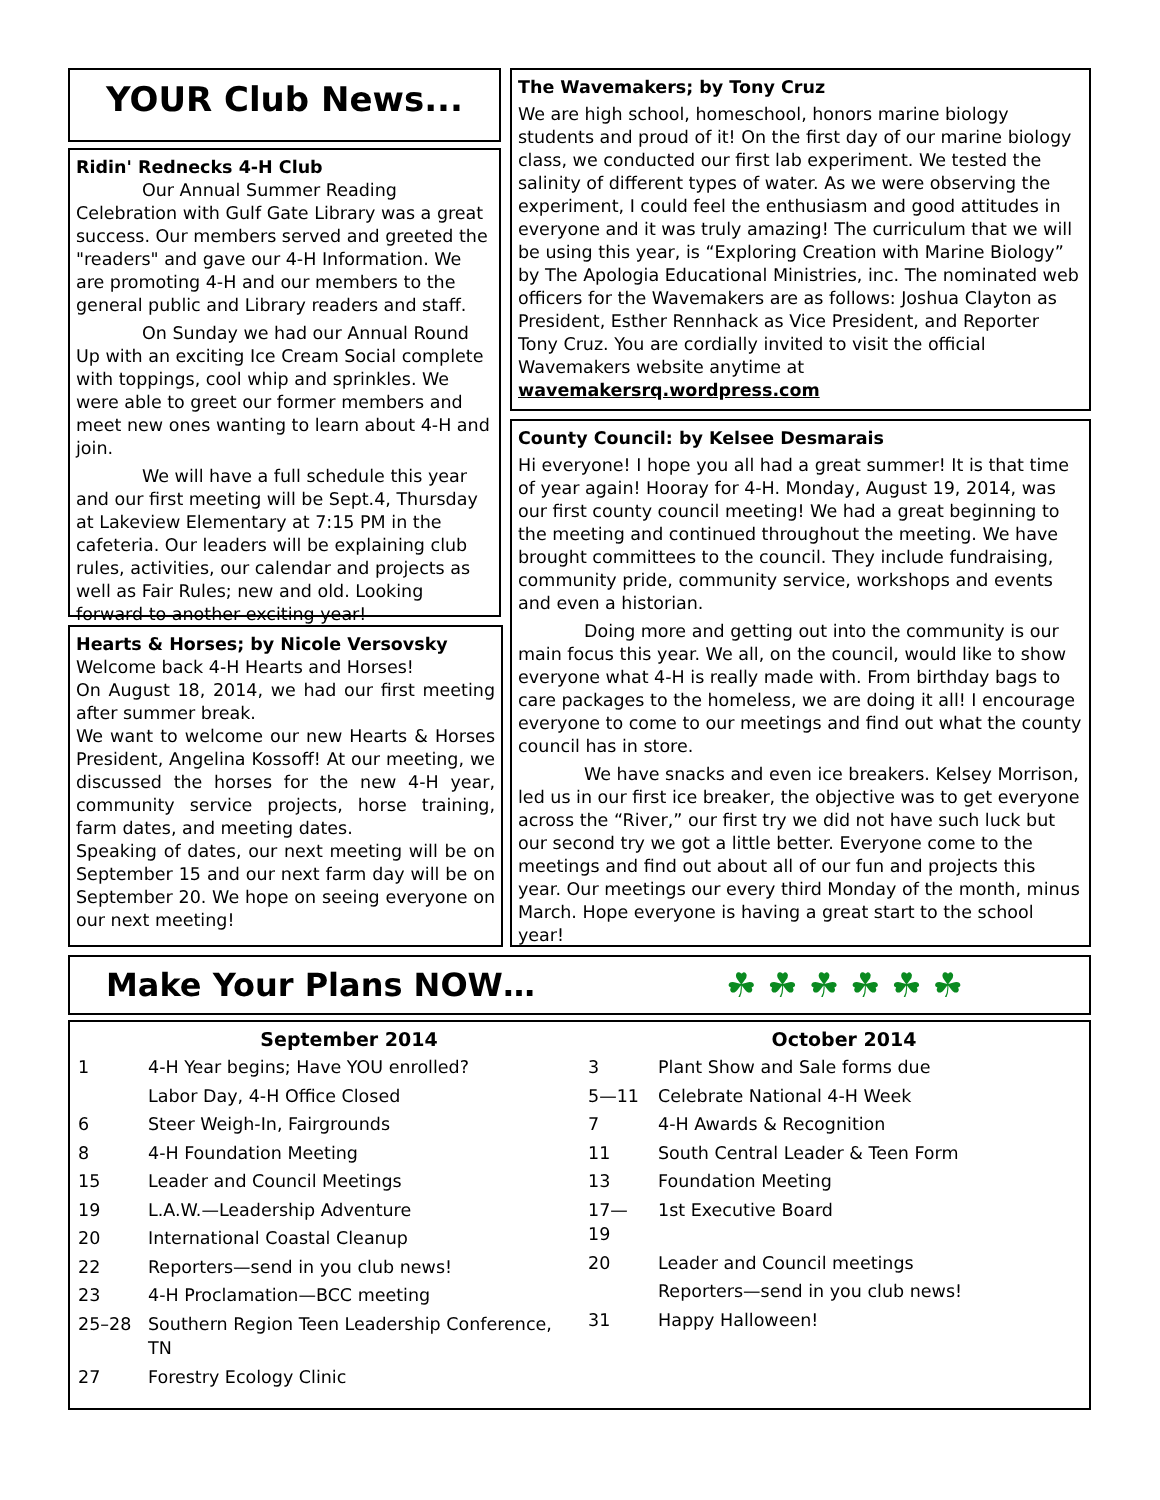YOUR Club News...
Ridin' Rednecks 4-H Club
Our Annual Summer Reading Celebration with Gulf Gate Library was a great success. Our members served and greeted the "readers" and gave our 4-H Information. We are promoting 4-H and our members to the general public and Library readers and staff.
On Sunday we had our Annual Round Up with an exciting Ice Cream Social complete with toppings, cool whip and sprinkles. We were able to greet our former members and meet new ones wanting to learn about 4-H and join.
We will have a full schedule this year and our first meeting will be Sept.4, Thursday at Lakeview Elementary at 7:15 PM in the cafeteria. Our leaders will be explaining club rules, activities, our calendar and projects as well as Fair Rules; new and old. Looking forward to another exciting year!
Hearts & Horses; by Nicole Versovsky
Welcome back 4-H Hearts and Horses!
On August 18, 2014, we had our first meeting after summer break.
We want to welcome our new Hearts & Horses President, Angelina Kossoff! At our meeting, we discussed the horses for the new 4-H year, community service projects, horse training, farm dates, and meeting dates.
Speaking of dates, our next meeting will be on September 15 and our next farm day will be on September 20. We hope on seeing everyone on our next meeting!
The Wavemakers; by Tony Cruz
We are high school, homeschool, honors marine biology students and proud of it! On the first day of our marine biology class, we conducted our first lab experiment. We tested the salinity of different types of water. As we were observing the experiment, I could feel the enthusiasm and good attitudes in everyone and it was truly amazing! The curriculum that we will be using this year, is “Exploring Creation with Marine Biology” by The Apologia Educational Ministries, inc. The nominated web officers for the Wavemakers are as follows: Joshua Clayton as President, Esther Rennhack as Vice President, and Reporter Tony Cruz. You are cordially invited to visit the official Wavemakers website anytime at wavemakersrq.wordpress.com
County Council: by Kelsee Desmarais
Hi everyone! I hope you all had a great summer! It is that time of year again! Hooray for 4-H. Monday, August 19, 2014, was our first county council meeting! We had a great beginning to the meeting and continued throughout the meeting. We have brought committees to the council. They include fundraising, community pride, community service, workshops and events and even a historian.
Doing more and getting out into the community is our main focus this year. We all, on the council, would like to show everyone what 4-H is really made with. From birthday bags to care packages to the homeless, we are doing it all! I encourage everyone to come to our meetings and find out what the county council has in store.
We have snacks and even ice breakers. Kelsey Morrison, led us in our first ice breaker, the objective was to get everyone across the “River,” our first try we did not have such luck but our second try we got a little better. Everyone come to the meetings and find out about all of our fun and projects this year. Our meetings our every third Monday of the month, minus March. Hope everyone is having a great start to the school year!
Make Your Plans NOW… ☘ ☘ ☘ ☘ ☘ ☘
September 2014
| 1 | 4-H Year begins; Have YOU enrolled? |
| | Labor Day, 4-H Office Closed |
| 6 | Steer Weigh-In, Fairgrounds |
| 8 | 4-H Foundation Meeting |
| 15 | Leader and Council Meetings |
| 19 | L.A.W.—Leadership Adventure |
| 20 | International Coastal Cleanup |
| 22 | Reporters—send in you club news! |
| 23 | 4-H Proclamation—BCC meeting |
| 25–28 | Southern Region Teen Leadership Conference, TN |
| 27 | Forestry Ecology Clinic |
October 2014
| 3 | Plant Show and Sale forms due |
| 5—11 | Celebrate National 4-H Week |
| 7 | 4-H Awards & Recognition |
| 11 | South Central Leader & Teen Form |
| 13 | Foundation Meeting |
| 17—19 | 1st Executive Board |
| 20 | Leader and Council meetings |
| | Reporters—send in you club news! |
| 31 | Happy Halloween! |